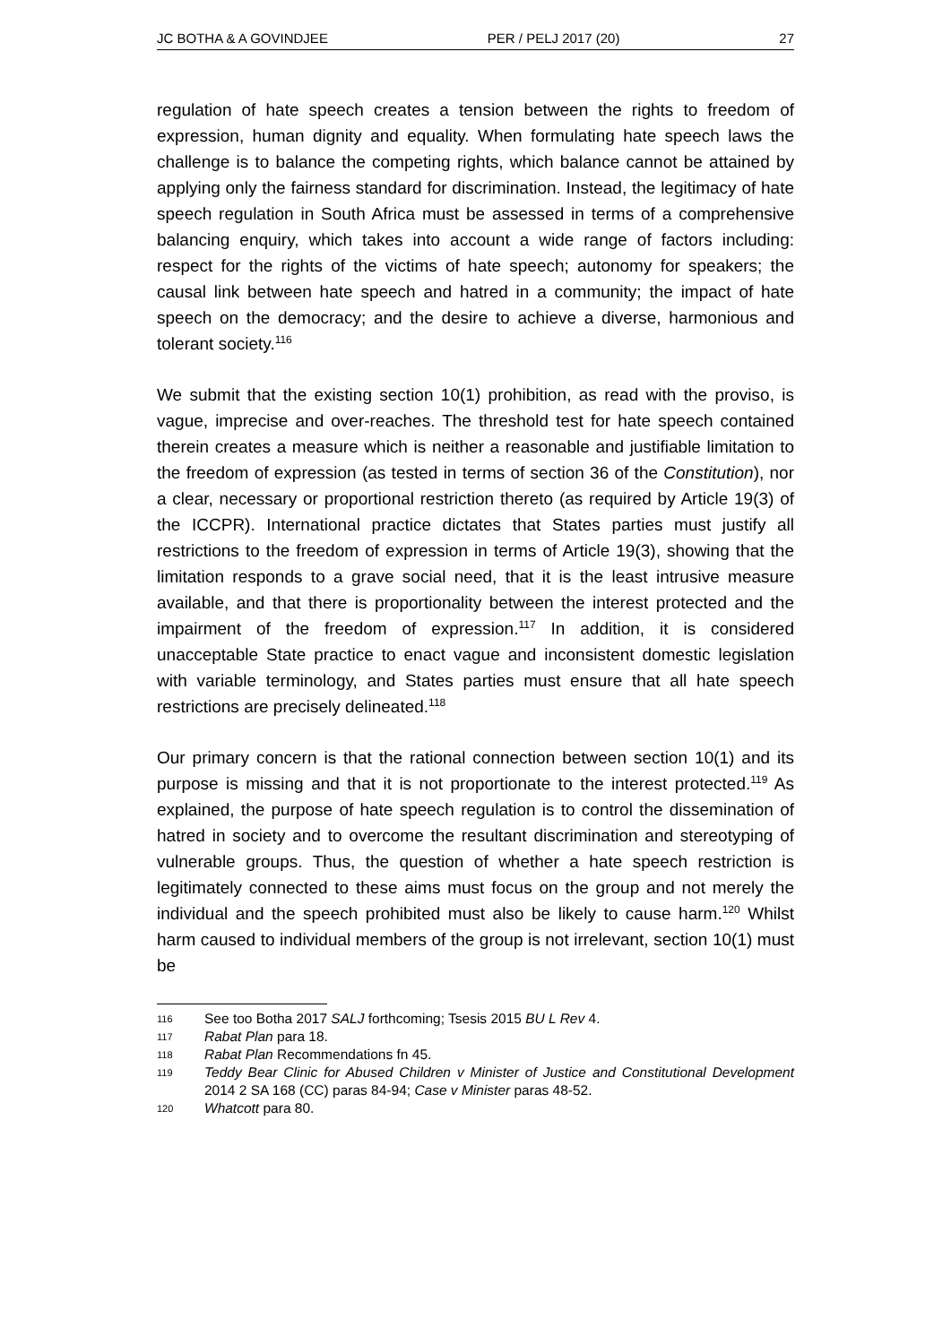JC BOTHA & A GOVINDJEE PER / PELJ 2017 (20) 27
regulation of hate speech creates a tension between the rights to freedom of expression, human dignity and equality. When formulating hate speech laws the challenge is to balance the competing rights, which balance cannot be attained by applying only the fairness standard for discrimination. Instead, the legitimacy of hate speech regulation in South Africa must be assessed in terms of a comprehensive balancing enquiry, which takes into account a wide range of factors including: respect for the rights of the victims of hate speech; autonomy for speakers; the causal link between hate speech and hatred in a community; the impact of hate speech on the democracy; and the desire to achieve a diverse, harmonious and tolerant society.<sup>116</sup>
We submit that the existing section 10(1) prohibition, as read with the proviso, is vague, imprecise and over-reaches. The threshold test for hate speech contained therein creates a measure which is neither a reasonable and justifiable limitation to the freedom of expression (as tested in terms of section 36 of the Constitution), nor a clear, necessary or proportional restriction thereto (as required by Article 19(3) of the ICCPR). International practice dictates that States parties must justify all restrictions to the freedom of expression in terms of Article 19(3), showing that the limitation responds to a grave social need, that it is the least intrusive measure available, and that there is proportionality between the interest protected and the impairment of the freedom of expression.<sup>117</sup> In addition, it is considered unacceptable State practice to enact vague and inconsistent domestic legislation with variable terminology, and States parties must ensure that all hate speech restrictions are precisely delineated.<sup>118</sup>
Our primary concern is that the rational connection between section 10(1) and its purpose is missing and that it is not proportionate to the interest protected.<sup>119</sup> As explained, the purpose of hate speech regulation is to control the dissemination of hatred in society and to overcome the resultant discrimination and stereotyping of vulnerable groups. Thus, the question of whether a hate speech restriction is legitimately connected to these aims must focus on the group and not merely the individual and the speech prohibited must also be likely to cause harm.<sup>120</sup> Whilst harm caused to individual members of the group is not irrelevant, section 10(1) must be
116
See too Botha 2017 SALJ forthcoming; Tsesis 2015 BU L Rev 4.
117
Rabat Plan para 18.
118
Rabat Plan Recommendations fn 45.
119
Teddy Bear Clinic for Abused Children v Minister of Justice and Constitutional Development 2014 2 SA 168 (CC) paras 84-94; Case v Minister paras 48-52.
120
Whatcott para 80.